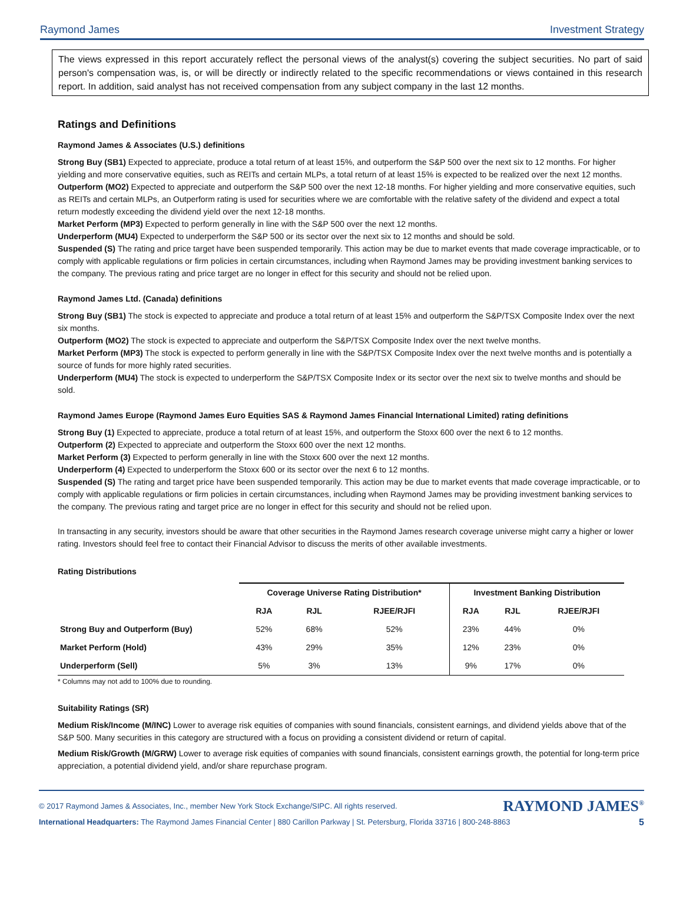Raymond James Investment Strategy
The views expressed in this report accurately reflect the personal views of the analyst(s) covering the subject securities. No part of said person's compensation was, is, or will be directly or indirectly related to the specific recommendations or views contained in this research report. In addition, said analyst has not received compensation from any subject company in the last 12 months.
Ratings and Definitions
Raymond James & Associates (U.S.) definitions
Strong Buy (SB1) Expected to appreciate, produce a total return of at least 15%, and outperform the S&P 500 over the next six to 12 months. For higher yielding and more conservative equities, such as REITs and certain MLPs, a total return of at least 15% is expected to be realized over the next 12 months.
Outperform (MO2) Expected to appreciate and outperform the S&P 500 over the next 12-18 months. For higher yielding and more conservative equities, such as REITs and certain MLPs, an Outperform rating is used for securities where we are comfortable with the relative safety of the dividend and expect a total return modestly exceeding the dividend yield over the next 12-18 months.
Market Perform (MP3) Expected to perform generally in line with the S&P 500 over the next 12 months.
Underperform (MU4) Expected to underperform the S&P 500 or its sector over the next six to 12 months and should be sold.
Suspended (S) The rating and price target have been suspended temporarily. This action may be due to market events that made coverage impracticable, or to comply with applicable regulations or firm policies in certain circumstances, including when Raymond James may be providing investment banking services to the company. The previous rating and price target are no longer in effect for this security and should not be relied upon.
Raymond James Ltd. (Canada) definitions
Strong Buy (SB1) The stock is expected to appreciate and produce a total return of at least 15% and outperform the S&P/TSX Composite Index over the next six months.
Outperform (MO2) The stock is expected to appreciate and outperform the S&P/TSX Composite Index over the next twelve months.
Market Perform (MP3) The stock is expected to perform generally in line with the S&P/TSX Composite Index over the next twelve months and is potentially a source of funds for more highly rated securities.
Underperform (MU4) The stock is expected to underperform the S&P/TSX Composite Index or its sector over the next six to twelve months and should be sold.
Raymond James Europe (Raymond James Euro Equities SAS & Raymond James Financial International Limited) rating definitions
Strong Buy (1) Expected to appreciate, produce a total return of at least 15%, and outperform the Stoxx 600 over the next 6 to 12 months.
Outperform (2) Expected to appreciate and outperform the Stoxx 600 over the next 12 months.
Market Perform (3) Expected to perform generally in line with the Stoxx 600 over the next 12 months.
Underperform (4) Expected to underperform the Stoxx 600 or its sector over the next 6 to 12 months.
Suspended (S) The rating and target price have been suspended temporarily. This action may be due to market events that made coverage impracticable, or to comply with applicable regulations or firm policies in certain circumstances, including when Raymond James may be providing investment banking services to the company. The previous rating and target price are no longer in effect for this security and should not be relied upon.
In transacting in any security, investors should be aware that other securities in the Raymond James research coverage universe might carry a higher or lower rating. Investors should feel free to contact their Financial Advisor to discuss the merits of other available investments.
Rating Distributions
| | Coverage Universe Rating Distribution* | | | Investment Banking Distribution | | |
| --- | --- | --- | --- | --- | --- | --- |
| | RJA | RJL | RJEE/RJFI | RJA | RJL | RJEE/RJFI |
| Strong Buy and Outperform (Buy) | 52% | 68% | 52% | 23% | 44% | 0% |
| Market Perform (Hold) | 43% | 29% | 35% | 12% | 23% | 0% |
| Underperform (Sell) | 5% | 3% | 13% | 9% | 17% | 0% |
* Columns may not add to 100% due to rounding.
Suitability Ratings (SR)
Medium Risk/Income (M/INC) Lower to average risk equities of companies with sound financials, consistent earnings, and dividend yields above that of the S&P 500. Many securities in this category are structured with a focus on providing a consistent dividend or return of capital.
Medium Risk/Growth (M/GRW) Lower to average risk equities of companies with sound financials, consistent earnings growth, the potential for long-term price appreciation, a potential dividend yield, and/or share repurchase program.
© 2017 Raymond James & Associates, Inc., member New York Stock Exchange/SIPC. All rights reserved. RAYMOND JAMES<sup>®</sup>
International Headquarters: The Raymond James Financial Center | 880 Carillon Parkway | St. Petersburg, Florida 33716 | 800-248-8863 5